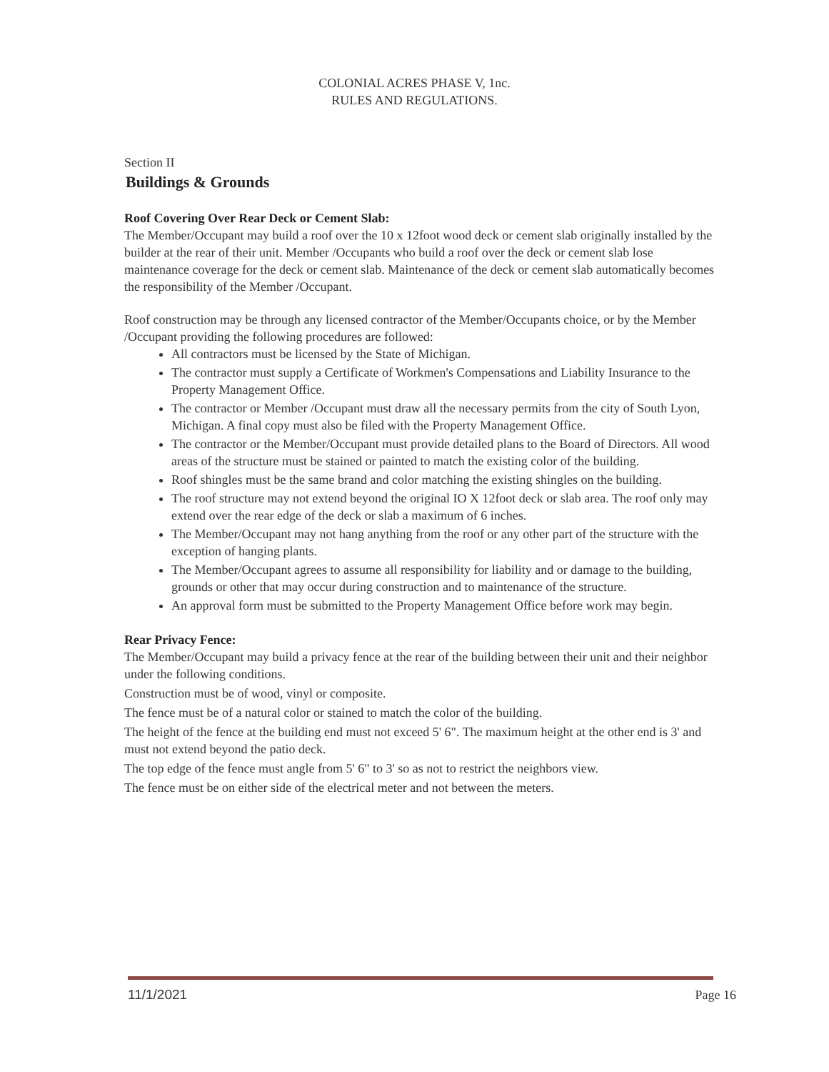COLONIAL ACRES PHASE V, 1nc.
RULES AND REGULATIONS.
Section II
Buildings & Grounds
Roof Covering Over Rear Deck or Cement Slab:
The Member/Occupant may build a roof over the 10 x 12foot wood deck or cement slab originally installed by the builder at the rear of their unit. Member /Occupants who build a roof over the deck or cement slab lose maintenance coverage for the deck or cement slab. Maintenance of the deck or cement slab automatically becomes the responsibility of the Member /Occupant.
Roof construction may be through any licensed contractor of the Member/Occupants choice, or by the Member /Occupant providing the following procedures are followed:
All contractors must be licensed by the State of Michigan.
The contractor must supply a Certificate of Workmen's Compensations and Liability Insurance to the Property Management Office.
The contractor or Member /Occupant must draw all the necessary permits from the city of South Lyon, Michigan. A final copy must also be filed with the Property Management Office.
The contractor or the Member/Occupant must provide detailed plans to the Board of Directors. All wood areas of the structure must be stained or painted to match the existing color of the building.
Roof shingles must be the same brand and color matching the existing shingles on the building.
The roof structure may not extend beyond the original IO X 12foot deck or slab area. The roof only may extend over the rear edge of the deck or slab a maximum of 6 inches.
The Member/Occupant may not hang anything from the roof or any other part of the structure with the exception of hanging plants.
The Member/Occupant agrees to assume all responsibility for liability and or damage to the building, grounds or other that may occur during construction and to maintenance of the structure.
An approval form must be submitted to the Property Management Office before work may begin.
Rear Privacy Fence:
The Member/Occupant may build a privacy fence at the rear of the building between their unit and their neighbor under the following conditions.
Construction must be of wood, vinyl or composite.
The fence must be of a natural color or stained to match the color of the building.
The height of the fence at the building end must not exceed 5' 6". The maximum height at the other end is 3' and must not extend beyond the patio deck.
The top edge of the fence must angle from 5' 6" to 3' so as not to restrict the neighbors view.
The fence must be on either side of the electrical meter and not between the meters.
11/1/2021 Page 16